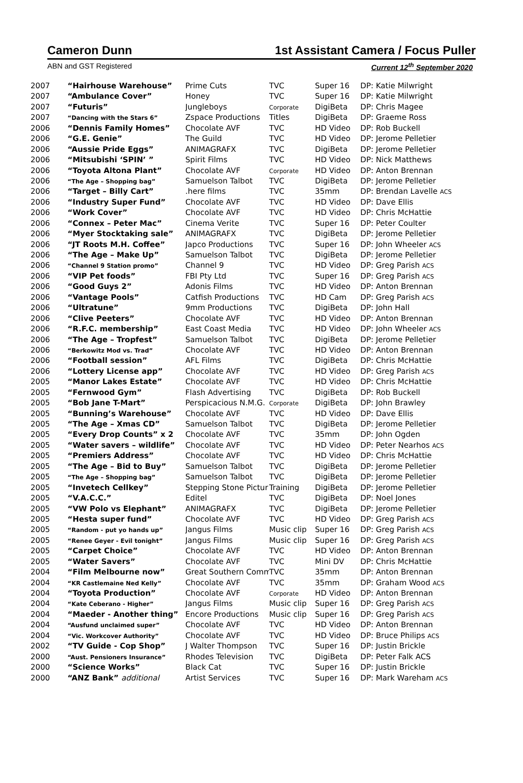Cameron Dunn 1st Assistant Camera / Focus Puller
ABN and GST Registered Current 12<sup>th</sup> September 2020
| 2007 | “Hairhouse Warehouse” | Prime Cuts | TVC | Super 16 | DP: Katie Milwright |
| 2007 | “Ambulance Cover” | Honey | TVC | Super 16 | DP: Katie Milwright |
| 2007 | “Futuris” | Jungleboys | Corporate | DigiBeta | DP: Chris Magee |
| 2007 | “Dancing with the Stars 6” | Zspace Productions | Titles | DigiBeta | DP: Graeme Ross |
| 2006 | “Dennis Family Homes” | Chocolate AVF | TVC | HD Video | DP: Rob Buckell |
| 2006 | “G.E. Genie” | The Guild | TVC | HD Video | DP: Jerome Pelletier |
| 2006 | “Aussie Pride Eggs” | ANIMAGRAFX | TVC | DigiBeta | DP: Jerome Pelletier |
| 2006 | “Mitsubishi ‘SPIN’ ” | Spirit Films | TVC | HD Video | DP: Nick Matthews |
| 2006 | “Toyota Altona Plant” | Chocolate AVF | Corporate | HD Video | DP: Anton Brennan |
| 2006 | “The Age – Shopping bag” | Samuelson Talbot | TVC | DigiBeta | DP: Jerome Pelletier |
| 2006 | “Target – Billy Cart” | .here films | TVC | 35mm | DP: Brendan Lavelle ACS |
| 2006 | “Industry Super Fund” | Chocolate AVF | TVC | HD Video | DP: Dave Ellis |
| 2006 | “Work Cover” | Chocolate AVF | TVC | HD Video | DP: Chris McHattie |
| 2006 | “Connex – Peter Mac” | Cinema Verite | TVC | Super 16 | DP: Peter Coulter |
| 2006 | “Myer Stocktaking sale” | ANIMAGRAFX | TVC | DigiBeta | DP: Jerome Pelletier |
| 2006 | “JT Roots M.H. Coffee” | Japco Productions | TVC | Super 16 | DP: John Wheeler ACS |
| 2006 | “The Age – Make Up” | Samuelson Talbot | TVC | DigiBeta | DP: Jerome Pelletier |
| 2006 | “Channel 9 Station promo” | Channel 9 | TVC | HD Video | DP: Greg Parish ACS |
| 2006 | “VIP Pet foods” | FBI Pty Ltd | TVC | Super 16 | DP: Greg Parish ACS |
| 2006 | “Good Guys 2” | Adonis Films | TVC | HD Video | DP: Anton Brennan |
| 2006 | “Vantage Pools” | Catfish Productions | TVC | HD Cam | DP: Greg Parish ACS |
| 2006 | “Ultratune” | 9mm Productions | TVC | DigiBeta | DP: John Hall |
| 2006 | “Clive Peeters” | Chocolate AVF | TVC | HD Video | DP: Anton Brennan |
| 2006 | “R.F.C. membership” | East Coast Media | TVC | HD Video | DP: John Wheeler ACS |
| 2006 | “The Age – Tropfest” | Samuelson Talbot | TVC | DigiBeta | DP: Jerome Pelletier |
| 2006 | “Berkowitz Mod vs. Trad” | Chocolate AVF | TVC | HD Video | DP: Anton Brennan |
| 2006 | “Football session” | AFL Films | TVC | DigiBeta | DP: Chris McHattie |
| 2006 | “Lottery License app” | Chocolate AVF | TVC | HD Video | DP: Greg Parish ACS |
| 2005 | “Manor Lakes Estate” | Chocolate AVF | TVC | HD Video | DP: Chris McHattie |
| 2005 | “Fernwood Gym” | Flash Advertising | TVC | DigiBeta | DP: Rob Buckell |
| 2005 | “Bob Jane T-Mart” | Perspicacious N.M.G. | Corporate | DigiBeta | DP: John Brawley |
| 2005 | “Bunning’s Warehouse” | Chocolate AVF | TVC | HD Video | DP: Dave Ellis |
| 2005 | “The Age – Xmas CD” | Samuelson Talbot | TVC | DigiBeta | DP: Jerome Pelletier |
| 2005 | “Every Drop Counts” x 2 | Chocolate AVF | TVC | 35mm | DP: John Ogden |
| 2005 | “Water savers – wildlife” | Chocolate AVF | TVC | HD Video | DP: Peter Nearhos ACS |
| 2005 | “Premiers Address” | Chocolate AVF | TVC | HD Video | DP: Chris McHattie |
| 2005 | “The Age – Bid to Buy” | Samuelson Talbot | TVC | DigiBeta | DP: Jerome Pelletier |
| 2005 | “The Age – Shopping bag” | Samuelson Talbot | TVC | DigiBeta | DP: Jerome Pelletier |
| 2005 | “Invetech Cellkey” | Stepping Stone Pictur | Training | DigiBeta | DP: Jerome Pelletier |
| 2005 | “V.A.C.C.” | Editel | TVC | DigiBeta | DP: Noel Jones |
| 2005 | “VW Polo vs Elephant” | ANIMAGRAFX | TVC | DigiBeta | DP: Jerome Pelletier |
| 2005 | “Hesta super fund” | Chocolate AVF | TVC | HD Video | DP: Greg Parish ACS |
| 2005 | “Random - put yo hands up” | Jangus Films | Music clip | Super 16 | DP: Greg Parish ACS |
| 2005 | “Renee Geyer - Evil tonight” | Jangus Films | Music clip | Super 16 | DP: Greg Parish ACS |
| 2005 | “Carpet Choice” | Chocolate AVF | TVC | HD Video | DP: Anton Brennan |
| 2005 | “Water Savers” | Chocolate AVF | TVC | Mini DV | DP: Chris McHattie |
| 2004 | “Film Melbourne now” | Great Southern Comm | TVC | 35mm | DP: Anton Brennan |
| 2004 | “KR Castlemaine Ned Kelly” | Chocolate AVF | TVC | 35mm | DP: Graham Wood ACS |
| 2004 | “Toyota Production” | Chocolate AVF | Corporate | HD Video | DP: Anton Brennan |
| 2004 | “Kate Ceberano - Higher” | Jangus Films | Music clip | Super 16 | DP: Greg Parish ACS |
| 2004 | “Maeder - Another thing” | Encore Productions | Music clip | Super 16 | DP: Greg Parish ACS |
| 2004 | “Ausfund unclaimed super” | Chocolate AVF | TVC | HD Video | DP: Anton Brennan |
| 2004 | “Vic. Workcover Authority” | Chocolate AVF | TVC | HD Video | DP: Bruce Philips ACS |
| 2002 | “TV Guide - Cop Shop” | J Walter Thompson | TVC | Super 16 | DP: Justin Brickle |
| 2000 | “Aust. Pensioners Insurance” | Rhodes Television | TVC | DigiBeta | DP: Peter Falk ACS |
| 2000 | “Science Works” | Black Cat | TVC | Super 16 | DP: Justin Brickle |
| 2000 | “ANZ Bank” additional | Artist Services | TVC | Super 16 | DP: Mark Wareham ACS |